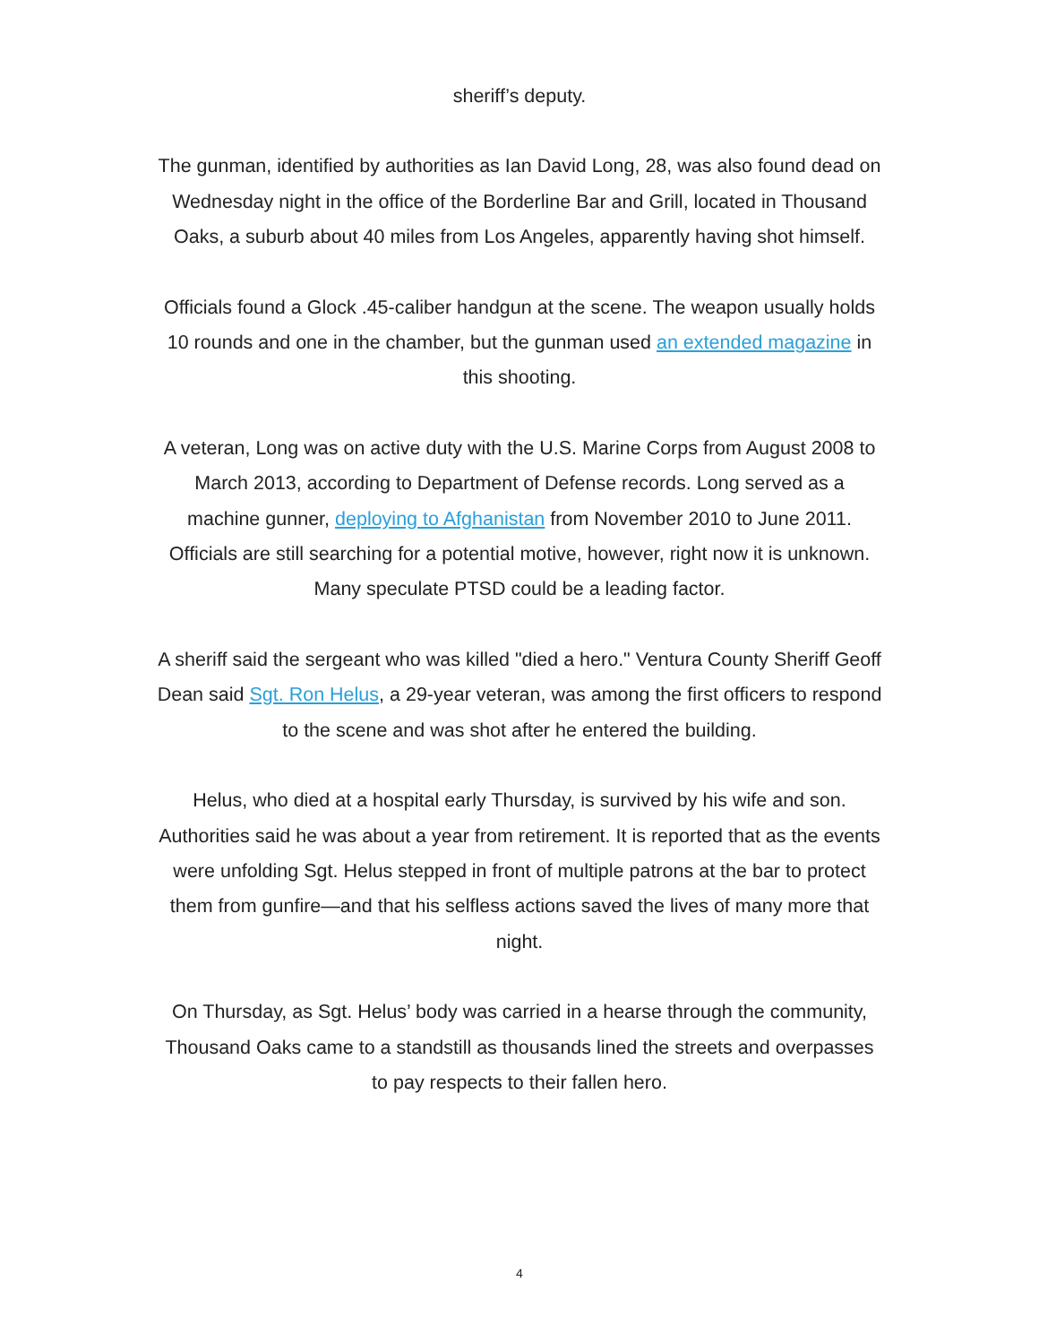sheriff’s deputy.
The gunman, identified by authorities as Ian David Long, 28, was also found dead on Wednesday night in the office of the Borderline Bar and Grill, located in Thousand Oaks, a suburb about 40 miles from Los Angeles, apparently having shot himself.
Officials found a Glock .45-caliber handgun at the scene. The weapon usually holds 10 rounds and one in the chamber, but the gunman used an extended magazine in this shooting.
A veteran, Long was on active duty with the U.S. Marine Corps from August 2008 to March 2013, according to Department of Defense records. Long served as a machine gunner, deploying to Afghanistan from November 2010 to June 2011. Officials are still searching for a potential motive, however, right now it is unknown. Many speculate PTSD could be a leading factor.
A sheriff said the sergeant who was killed "died a hero." Ventura County Sheriff Geoff Dean said Sgt. Ron Helus, a 29-year veteran, was among the first officers to respond to the scene and was shot after he entered the building.
Helus, who died at a hospital early Thursday, is survived by his wife and son. Authorities said he was about a year from retirement. It is reported that as the events were unfolding Sgt. Helus stepped in front of multiple patrons at the bar to protect them from gunfire—and that his selfless actions saved the lives of many more that night.
On Thursday, as Sgt. Helus’ body was carried in a hearse through the community, Thousand Oaks came to a standstill as thousands lined the streets and overpasses to pay respects to their fallen hero.
4